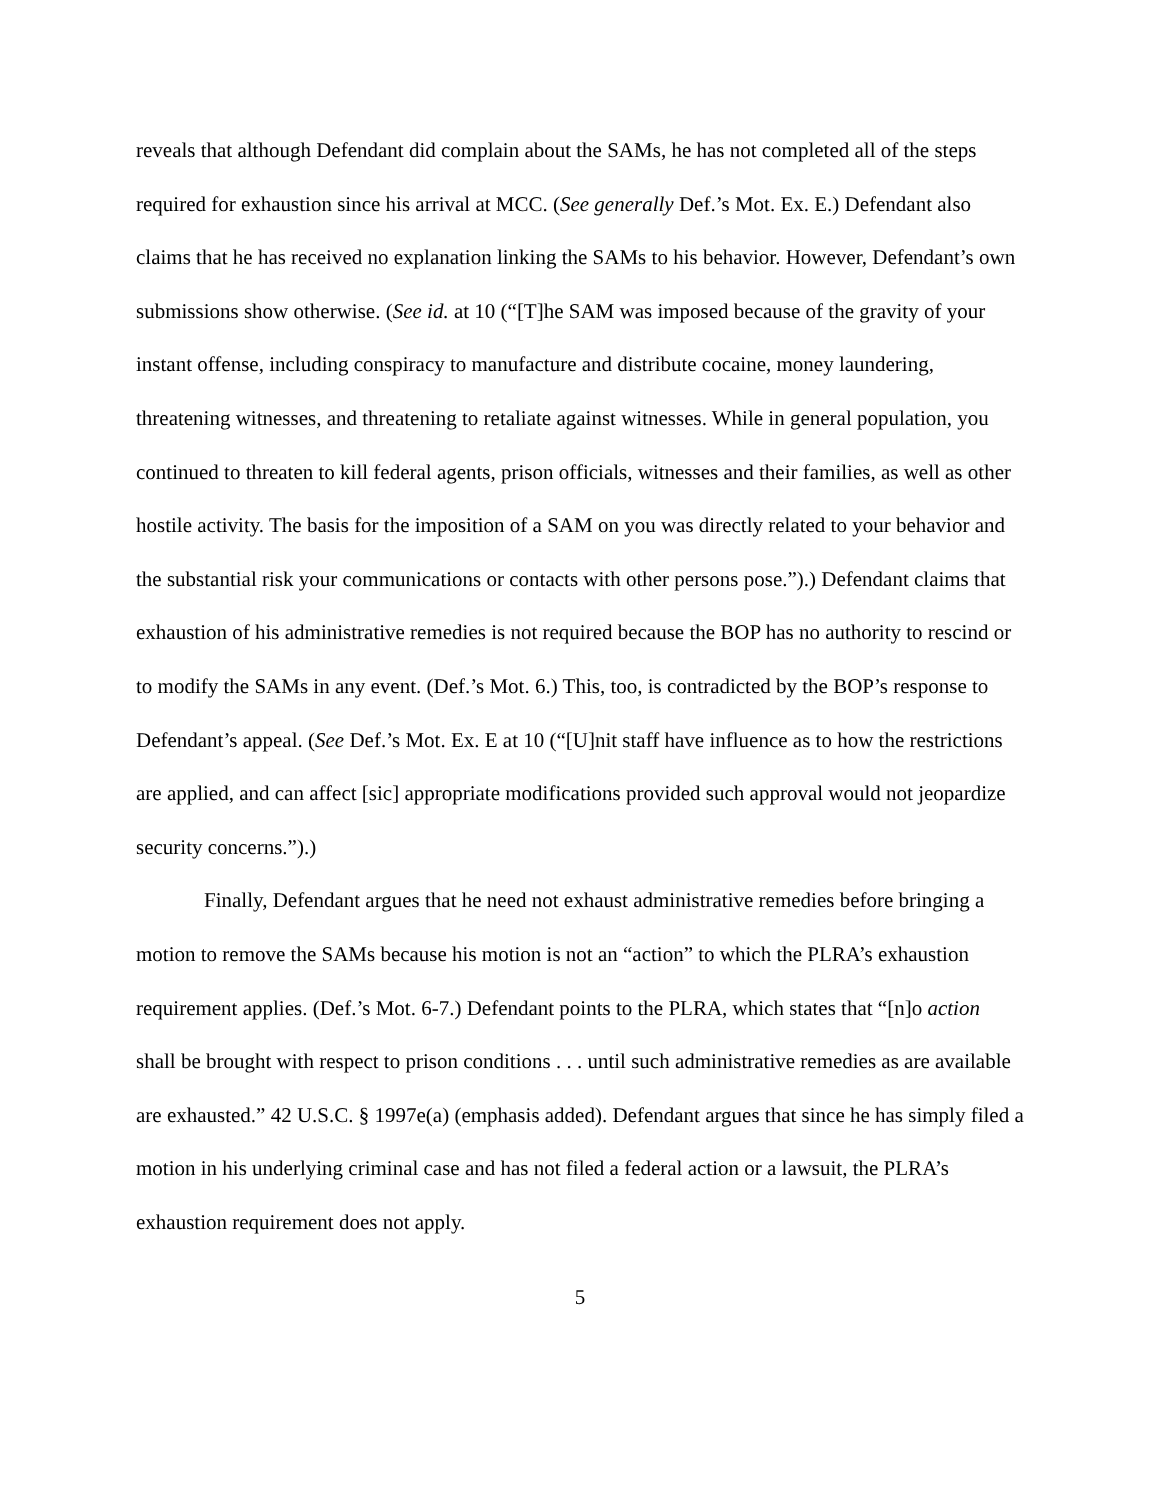reveals that although Defendant did complain about the SAMs, he has not completed all of the steps required for exhaustion since his arrival at MCC. (See generally Def.’s Mot. Ex. E.) Defendant also claims that he has received no explanation linking the SAMs to his behavior. However, Defendant’s own submissions show otherwise. (See id. at 10 (“[T]he SAM was imposed because of the gravity of your instant offense, including conspiracy to manufacture and distribute cocaine, money laundering, threatening witnesses, and threatening to retaliate against witnesses. While in general population, you continued to threaten to kill federal agents, prison officials, witnesses and their families, as well as other hostile activity. The basis for the imposition of a SAM on you was directly related to your behavior and the substantial risk your communications or contacts with other persons pose.”).) Defendant claims that exhaustion of his administrative remedies is not required because the BOP has no authority to rescind or to modify the SAMs in any event. (Def.’s Mot. 6.) This, too, is contradicted by the BOP’s response to Defendant’s appeal. (See Def.’s Mot. Ex. E at 10 (“[U]nit staff have influence as to how the restrictions are applied, and can affect [sic] appropriate modifications provided such approval would not jeopardize security concerns.”).)
Finally, Defendant argues that he need not exhaust administrative remedies before bringing a motion to remove the SAMs because his motion is not an “action” to which the PLRA’s exhaustion requirement applies. (Def.’s Mot. 6-7.) Defendant points to the PLRA, which states that “[n]o action shall be brought with respect to prison conditions . . . until such administrative remedies as are available are exhausted.” 42 U.S.C. § 1997e(a) (emphasis added). Defendant argues that since he has simply filed a motion in his underlying criminal case and has not filed a federal action or a lawsuit, the PLRA’s exhaustion requirement does not apply.
5